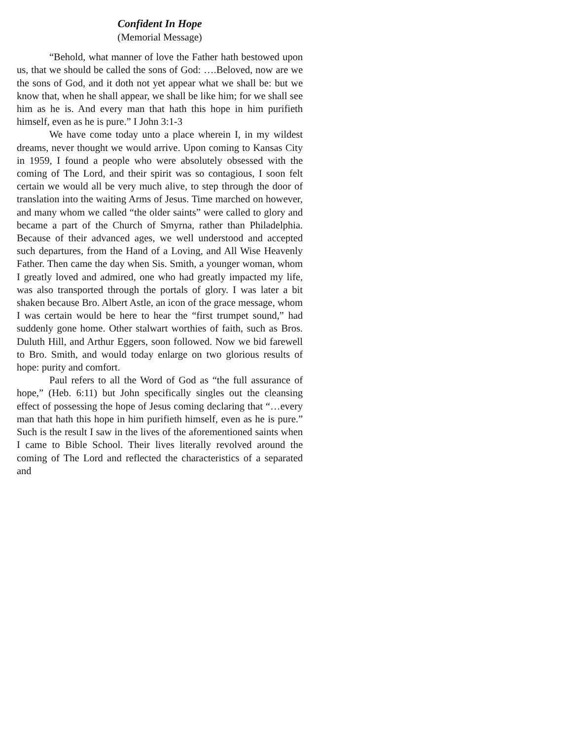Confident In Hope
(Memorial Message)
“Behold, what manner of love the Father hath bestowed upon us, that we should be called the sons of God: ….Beloved, now are we the sons of God, and it doth not yet appear what we shall be: but we know that, when he shall appear, we shall be like him; for we shall see him as he is. And every man that hath this hope in him purifieth himself, even as he is pure.” I John 3:1-3
We have come today unto a place wherein I, in my wildest dreams, never thought we would arrive. Upon coming to Kansas City in 1959, I found a people who were absolutely obsessed with the coming of The Lord, and their spirit was so contagious, I soon felt certain we would all be very much alive, to step through the door of translation into the waiting Arms of Jesus. Time marched on however, and many whom we called “the older saints” were called to glory and became a part of the Church of Smyrna, rather than Philadelphia. Because of their advanced ages, we well understood and accepted such departures, from the Hand of a Loving, and All Wise Heavenly Father. Then came the day when Sis. Smith, a younger woman, whom I greatly loved and admired, one who had greatly impacted my life, was also transported through the portals of glory. I was later a bit shaken because Bro. Albert Astle, an icon of the grace message, whom I was certain would be here to hear the “first trumpet sound,” had suddenly gone home. Other stalwart worthies of faith, such as Bros. Duluth Hill, and Arthur Eggers, soon followed. Now we bid farewell to Bro. Smith, and would today enlarge on two glorious results of hope: purity and comfort.
Paul refers to all the Word of God as “the full assurance of hope,” (Heb. 6:11) but John specifically singles out the cleansing effect of possessing the hope of Jesus coming declaring that “…every man that hath this hope in him purifieth himself, even as he is pure.” Such is the result I saw in the lives of the aforementioned saints when I came to Bible School. Their lives literally revolved around the coming of The Lord and reflected the characteristics of a separated and